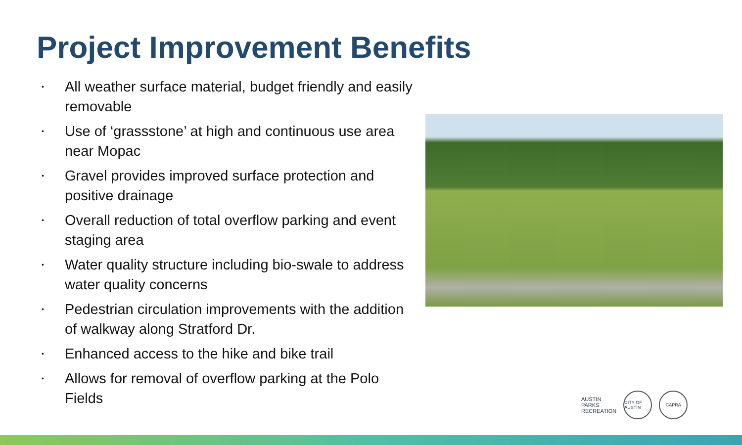Project Improvement Benefits
• All weather surface material, budget friendly and easily removable
• Use of ‘grassstone’ at high and continuous use area near Mopac
• Gravel provides improved surface protection and positive drainage
• Overall reduction of total overflow parking and event staging area
• Water quality structure including bio-swale to address water quality concerns
• Pedestrian circulation improvements with the addition of walkway along Stratford Dr.
• Enhanced access to the hike and bike trail
• Allows for removal of overflow parking at the Polo Fields
AUSTIN
PARKS
RECREATION
CITY OF AUSTIN
CAPRA